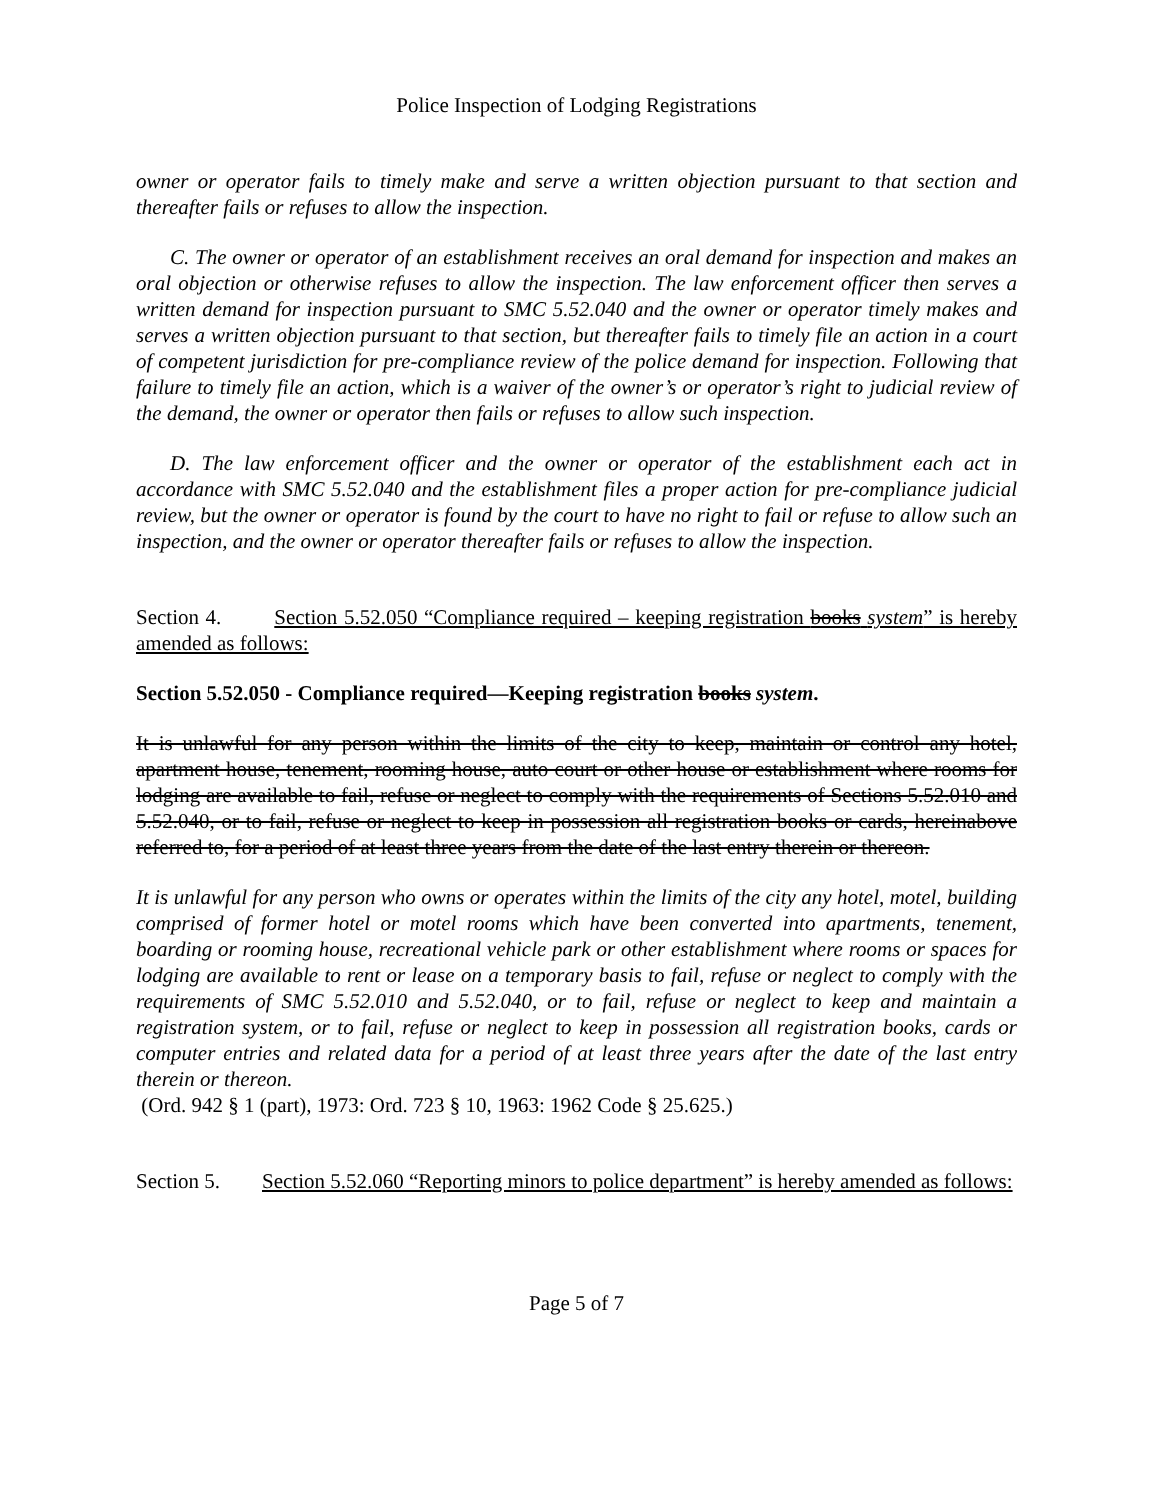Police Inspection of Lodging Registrations
owner or operator fails to timely make and serve a written objection pursuant to that section and thereafter fails or refuses to allow the inspection.
C. The owner or operator of an establishment receives an oral demand for inspection and makes an oral objection or otherwise refuses to allow the inspection. The law enforcement officer then serves a written demand for inspection pursuant to SMC 5.52.040 and the owner or operator timely makes and serves a written objection pursuant to that section, but thereafter fails to timely file an action in a court of competent jurisdiction for pre-compliance review of the police demand for inspection. Following that failure to timely file an action, which is a waiver of the owner’s or operator’s right to judicial review of the demand, the owner or operator then fails or refuses to allow such inspection.
D. The law enforcement officer and the owner or operator of the establishment each act in accordance with SMC 5.52.040 and the establishment files a proper action for pre-compliance judicial review, but the owner or operator is found by the court to have no right to fail or refuse to allow such an inspection, and the owner or operator thereafter fails or refuses to allow the inspection.
Section 4. Section 5.52.050 “Compliance required – keeping registration books system” is hereby amended as follows:
Section 5.52.050 - Compliance required—Keeping registration books system.
It is unlawful for any person within the limits of the city to keep, maintain or control any hotel, apartment house, tenement, rooming house, auto court or other house or establishment where rooms for lodging are available to fail, refuse or neglect to comply with the requirements of Sections 5.52.010 and 5.52.040, or to fail, refuse or neglect to keep in possession all registration books or cards, hereinabove referred to, for a period of at least three years from the date of the last entry therein or thereon.
It is unlawful for any person who owns or operates within the limits of the city any hotel, motel, building comprised of former hotel or motel rooms which have been converted into apartments, tenement, boarding or rooming house, recreational vehicle park or other establishment where rooms or spaces for lodging are available to rent or lease on a temporary basis to fail, refuse or neglect to comply with the requirements of SMC 5.52.010 and 5.52.040, or to fail, refuse or neglect to keep and maintain a registration system, or to fail, refuse or neglect to keep in possession all registration books, cards or computer entries and related data for a period of at least three years after the date of the last entry therein or thereon.
(Ord. 942 § 1 (part), 1973: Ord. 723 § 10, 1963: 1962 Code § 25.625.)
Section 5. Section 5.52.060 “Reporting minors to police department” is hereby amended as follows:
Page 5 of 7